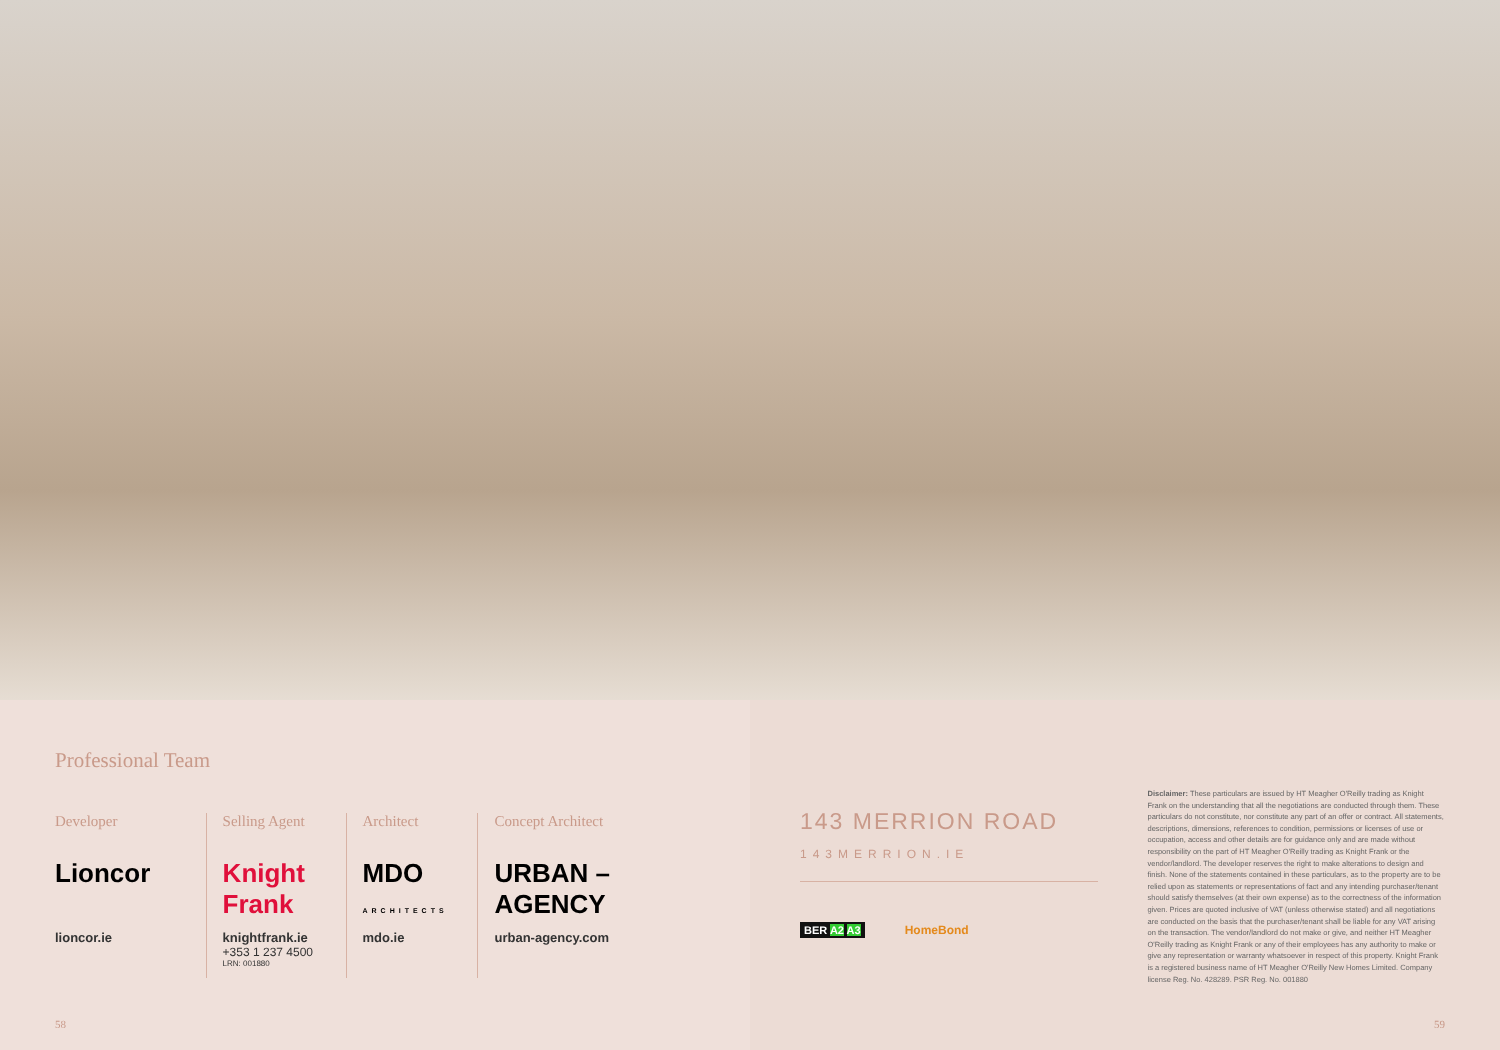Professional Team
Developer
Lioncor
lioncor.ie
Selling Agent
Knight Frank
knightfrank.ie
+353 1 237 4500
LRN: 001880
Architect
MDO ARCHITECTS
mdo.ie
Concept Architect
URBAN – AGENCY
urban-agency.com
58
143 MERRION ROAD
143MERRION.IE
BER A2 A3 HomeBond
Disclaimer: These particulars are issued by HT Meagher O'Reilly trading as Knight Frank on the understanding that all the negotiations are conducted through them. These particulars do not constitute, nor constitute any part of an offer or contract. All statements, descriptions, dimensions, references to condition, permissions or licenses of use or occupation, access and other details are for guidance only and are made without responsibility on the part of HT Meagher O'Reilly trading as Knight Frank or the vendor/landlord. The developer reserves the right to make alterations to design and finish. None of the statements contained in these particulars, as to the property are to be relied upon as statements or representations of fact and any intending purchaser/tenant should satisfy themselves (at their own expense) as to the correctness of the information given. Prices are quoted inclusive of VAT (unless otherwise stated) and all negotiations are conducted on the basis that the purchaser/tenant shall be liable for any VAT arising on the transaction. The vendor/landlord do not make or give, and neither HT Meagher O'Reilly trading as Knight Frank or any of their employees has any authority to make or give any representation or warranty whatsoever in respect of this property. Knight Frank is a registered business name of HT Meagher O'Reilly New Homes Limited. Company license Reg. No. 428289. PSR Reg. No. 001880
59